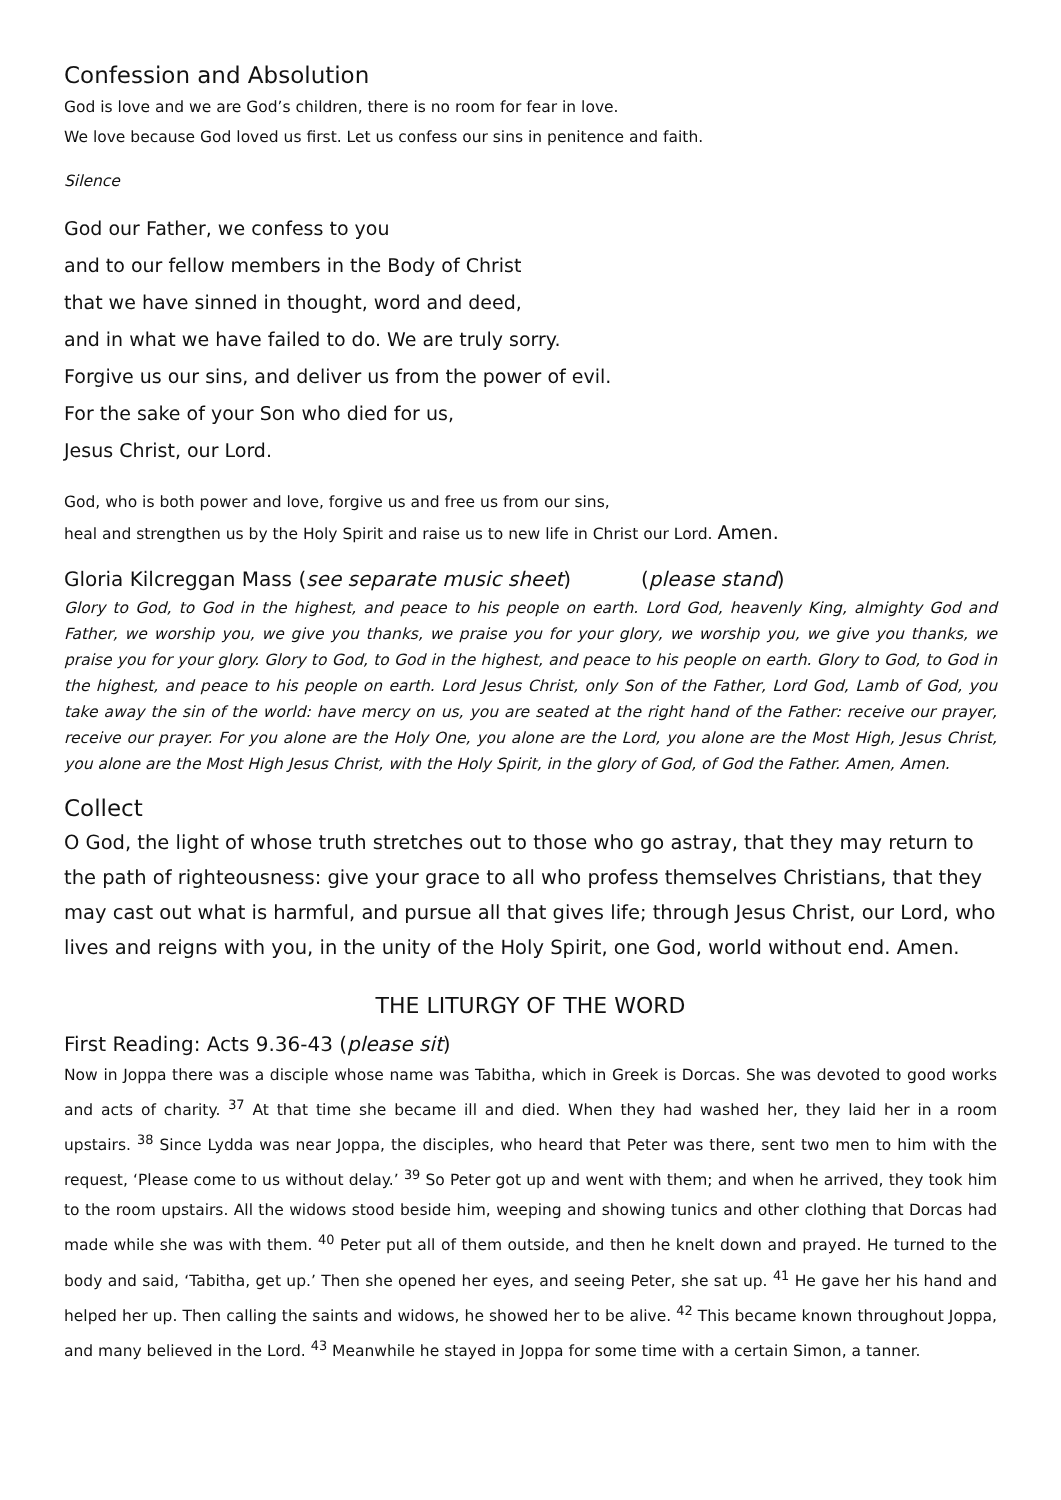Confession and Absolution
God is love and we are God’s children, there is no room for fear in love.
We love because God loved us first. Let us confess our sins in penitence and faith.
Silence
God our Father, we confess to you
and to our fellow members in the Body of Christ
that we have sinned in thought, word and deed,
and in what we have failed to do. We are truly sorry.
Forgive us our sins, and deliver us from the power of evil.
For the sake of your Son who died for us,
Jesus Christ, our Lord.
God, who is both power and love, forgive us and free us from our sins,
heal and strengthen us by the Holy Spirit and raise us to new life in Christ our Lord. Amen.
Gloria Kilcreggan Mass (see separate music sheet) (please stand)
Glory to God, to God in the highest, and peace to his people on earth. Lord God, heavenly King, almighty God and Father, we worship you, we give you thanks, we praise you for your glory, we worship you, we give you thanks, we praise you for your glory. Glory to God, to God in the highest, and peace to his people on earth. Glory to God, to God in the highest, and peace to his people on earth. Lord Jesus Christ, only Son of the Father, Lord God, Lamb of God, you take away the sin of the world: have mercy on us, you are seated at the right hand of the Father: receive our prayer, receive our prayer. For you alone are the Holy One, you alone are the Lord, you alone are the Most High, Jesus Christ, you alone are the Most High Jesus Christ, with the Holy Spirit, in the glory of God, of God the Father. Amen, Amen.
Collect
O God, the light of whose truth stretches out to those who go astray, that they may return to the path of righteousness: give your grace to all who profess themselves Christians, that they may cast out what is harmful, and pursue all that gives life; through Jesus Christ, our Lord, who lives and reigns with you, in the unity of the Holy Spirit, one God, world without end. Amen.
THE LITURGY OF THE WORD
First Reading: Acts 9.36-43 (please sit)
Now in Joppa there was a disciple whose name was Tabitha, which in Greek is Dorcas. She was devoted to good works and acts of charity. <sup>37</sup> At that time she became ill and died. When they had washed her, they laid her in a room upstairs. <sup>38</sup> Since Lydda was near Joppa, the disciples, who heard that Peter was there, sent two men to him with the request, ‘Please come to us without delay.’ <sup>39</sup> So Peter got up and went with them; and when he arrived, they took him to the room upstairs. All the widows stood beside him, weeping and showing tunics and other clothing that Dorcas had made while she was with them. <sup>40</sup> Peter put all of them outside, and then he knelt down and prayed. He turned to the body and said, ‘Tabitha, get up.’ Then she opened her eyes, and seeing Peter, she sat up. <sup>41</sup> He gave her his hand and helped her up. Then calling the saints and widows, he showed her to be alive. <sup>42</sup> This became known throughout Joppa, and many believed in the Lord. <sup>43</sup> Meanwhile he stayed in Joppa for some time with a certain Simon, a tanner.